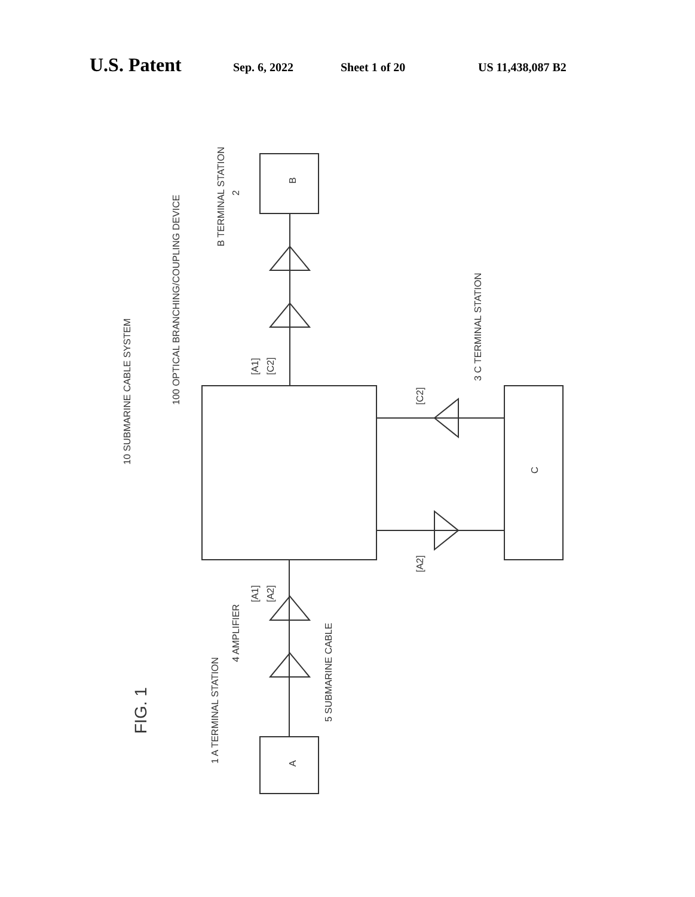U.S. Patent
Sep. 6, 2022 Sheet 1 of 20 US 11,438,087 B2
B
C
A
FIG. 1
10 SUBMARINE CABLE SYSTEM
100 OPTICAL BRANCHING/COUPLING DEVICE
B TERMINAL STATION
2
3 C TERMINAL STATION
1 A TERMINAL STATION
4 AMPLIFIER
5 SUBMARINE CABLE
[A1]
[C2]
[C2]
[A2]
[A1]
[A2]